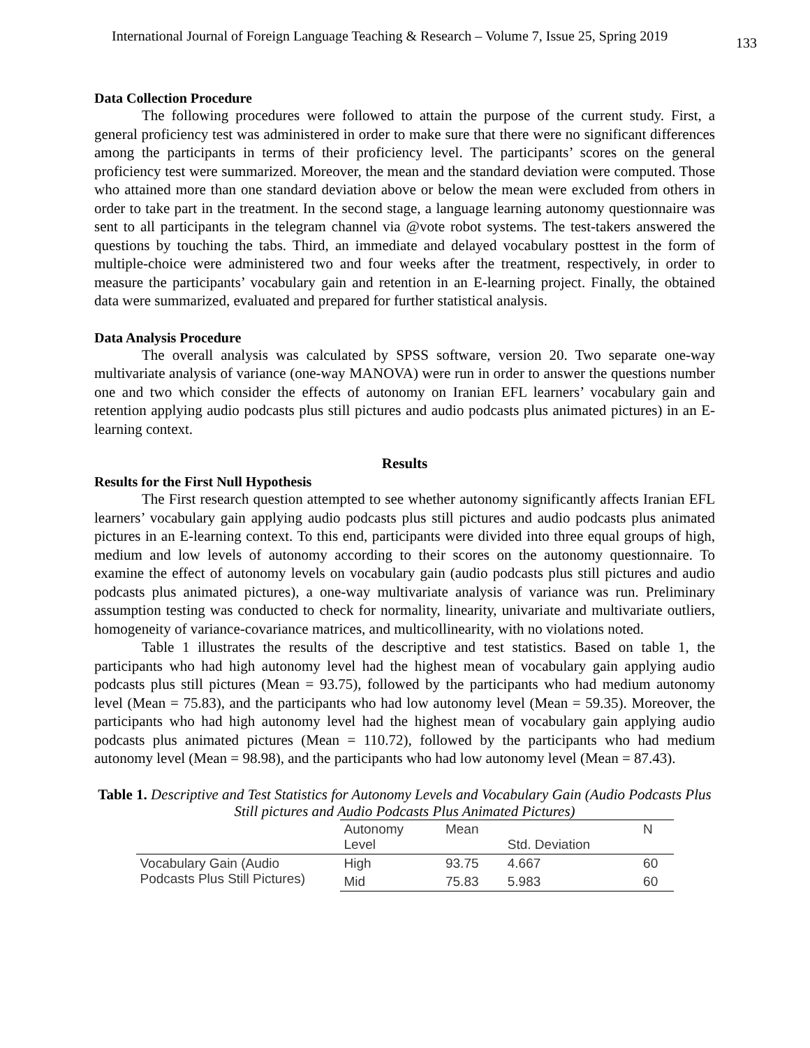International Journal of Foreign Language Teaching & Research – Volume 7, Issue 25, Spring 2019 133
Data Collection Procedure
The following procedures were followed to attain the purpose of the current study. First, a general proficiency test was administered in order to make sure that there were no significant differences among the participants in terms of their proficiency level. The participants’ scores on the general proficiency test were summarized. Moreover, the mean and the standard deviation were computed. Those who attained more than one standard deviation above or below the mean were excluded from others in order to take part in the treatment. In the second stage, a language learning autonomy questionnaire was sent to all participants in the telegram channel via @vote robot systems. The test-takers answered the questions by touching the tabs. Third, an immediate and delayed vocabulary posttest in the form of multiple-choice were administered two and four weeks after the treatment, respectively, in order to measure the participants’ vocabulary gain and retention in an E-learning project. Finally, the obtained data were summarized, evaluated and prepared for further statistical analysis.
Data Analysis Procedure
The overall analysis was calculated by SPSS software, version 20. Two separate one-way multivariate analysis of variance (one-way MANOVA) were run in order to answer the questions number one and two which consider the effects of autonomy on Iranian EFL learners’ vocabulary gain and retention applying audio podcasts plus still pictures and audio podcasts plus animated pictures) in an E-learning context.
Results
Results for the First Null Hypothesis
The First research question attempted to see whether autonomy significantly affects Iranian EFL learners’ vocabulary gain applying audio podcasts plus still pictures and audio podcasts plus animated pictures in an E-learning context. To this end, participants were divided into three equal groups of high, medium and low levels of autonomy according to their scores on the autonomy questionnaire. To examine the effect of autonomy levels on vocabulary gain (audio podcasts plus still pictures and audio podcasts plus animated pictures), a one-way multivariate analysis of variance was run. Preliminary assumption testing was conducted to check for normality, linearity, univariate and multivariate outliers, homogeneity of variance-covariance matrices, and multicollinearity, with no violations noted.
Table 1 illustrates the results of the descriptive and test statistics. Based on table 1, the participants who had high autonomy level had the highest mean of vocabulary gain applying audio podcasts plus still pictures (Mean = 93.75), followed by the participants who had medium autonomy level (Mean = 75.83), and the participants who had low autonomy level (Mean = 59.35). Moreover, the participants who had high autonomy level had the highest mean of vocabulary gain applying audio podcasts plus animated pictures (Mean = 110.72), followed by the participants who had medium autonomy level (Mean = 98.98), and the participants who had low autonomy level (Mean = 87.43).
Table 1. Descriptive and Test Statistics for Autonomy Levels and Vocabulary Gain (Audio Podcasts Plus Still pictures and Audio Podcasts Plus Animated Pictures)
| | Autonomy Level | Mean | Std. Deviation | N |
| Vocabulary Gain (Audio Podcasts Plus Still Pictures) | High | 93.75 | 4.667 | 60 |
| | Mid | 75.83 | 5.983 | 60 |